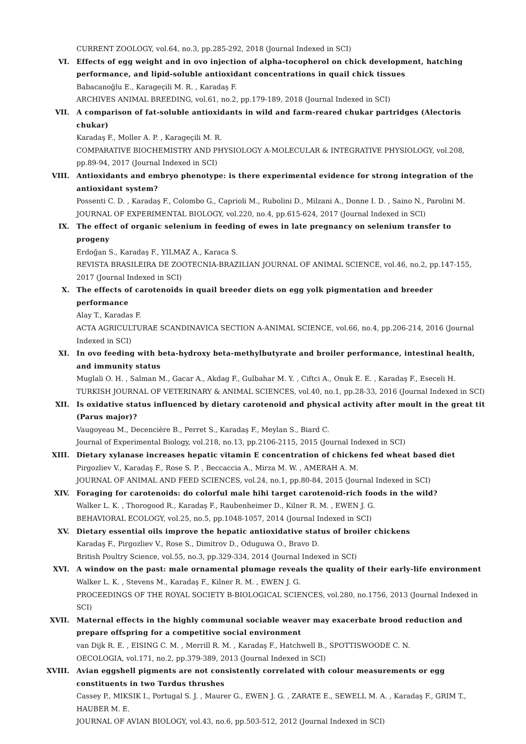CURRENT ZOOLOGY, vol.64, no.3, pp.285-292, 2018 (Journal Indexed in SCI)
VI. Effects of egg weight and in ovo injection of alpha-tocopherol on chick development, hatching performance, and lipid-soluble antioxidant concentrations in quail chick tissues
Babacanoğlu E., Karageçili M. R. , Karadaş F.
ARCHIVES ANIMAL BREEDING, vol.61, no.2, pp.179-189, 2018 (Journal Indexed in SCI)
VII. A comparison of fat-soluble antioxidants in wild and farm-reared chukar partridges (Alectoris chukar)
Karadaş F., Moller A. P. , Karageçili M. R.
COMPARATIVE BIOCHEMISTRY AND PHYSIOLOGY A-MOLECULAR & INTEGRATIVE PHYSIOLOGY, vol.208, pp.89-94, 2017 (Journal Indexed in SCI)
VIII. Antioxidants and embryo phenotype: is there experimental evidence for strong integration of the antioxidant system?
Possenti C. D. , Karadaş F., Colombo G., Caprioli M., Rubolini D., Milzani A., Donne I. D. , Saino N., Parolini M.
JOURNAL OF EXPERIMENTAL BIOLOGY, vol.220, no.4, pp.615-624, 2017 (Journal Indexed in SCI)
IX. The effect of organic selenium in feeding of ewes in late pregnancy on selenium transfer to progeny
Erdoğan S., Karadaş F., YILMAZ A., Karaca S.
REVISTA BRASILEIRA DE ZOOTECNIA-BRAZILIAN JOURNAL OF ANIMAL SCIENCE, vol.46, no.2, pp.147-155, 2017 (Journal Indexed in SCI)
X. The effects of carotenoids in quail breeder diets on egg yolk pigmentation and breeder performance
Alay T., Karadas F.
ACTA AGRICULTURAE SCANDINAVICA SECTION A-ANIMAL SCIENCE, vol.66, no.4, pp.206-214, 2016 (Journal Indexed in SCI)
XI. In ovo feeding with beta-hydroxy beta-methylbutyrate and broiler performance, intestinal health, and immunity status
Muglali O. H. , Salman M., Gacar A., Akdag F., Gulbahar M. Y. , Ciftci A., Onuk E. E. , Karadaş F., Eseceli H.
TURKISH JOURNAL OF VETERINARY & ANIMAL SCIENCES, vol.40, no.1, pp.28-33, 2016 (Journal Indexed in SCI)
XII. Is oxidative status influenced by dietary carotenoid and physical activity after moult in the great tit (Parus major)?
Vaugoyeau M., Decencière B., Perret S., Karadaş F., Meylan S., Biard C.
Journal of Experimental Biology, vol.218, no.13, pp.2106-2115, 2015 (Journal Indexed in SCI)
XIII. Dietary xylanase increases hepatic vitamin E concentration of chickens fed wheat based diet
Pirgozliev V., Karadaş F., Rose S. P. , Beccaccia A., Mirza M. W. , AMERAH A. M.
JOURNAL OF ANIMAL AND FEED SCIENCES, vol.24, no.1, pp.80-84, 2015 (Journal Indexed in SCI)
XIV. Foraging for carotenoids: do colorful male hihi target carotenoid-rich foods in the wild?
Walker L. K. , Thorogood R., Karadaş F., Raubenheimer D., Kilner R. M. , EWEN J. G.
BEHAVIORAL ECOLOGY, vol.25, no.5, pp.1048-1057, 2014 (Journal Indexed in SCI)
XV. Dietary essential oils improve the hepatic antioxidative status of broiler chickens
Karadaş F., Pirgozliev V., Rose S., Dimitrov D., Oduguwa O., Bravo D.
British Poultry Science, vol.55, no.3, pp.329-334, 2014 (Journal Indexed in SCI)
XVI. A window on the past: male ornamental plumage reveals the quality of their early-life environment
Walker L. K. , Stevens M., Karadaş F., Kilner R. M. , EWEN J. G.
PROCEEDINGS OF THE ROYAL SOCIETY B-BIOLOGICAL SCIENCES, vol.280, no.1756, 2013 (Journal Indexed in SCI)
XVII. Maternal effects in the highly communal sociable weaver may exacerbate brood reduction and prepare offspring for a competitive social environment
van Dijk R. E. , EISING C. M. , Merrill R. M. , Karadaş F., Hatchwell B., SPOTTISWOODE C. N.
OECOLOGIA, vol.171, no.2, pp.379-389, 2013 (Journal Indexed in SCI)
XVIII. Avian eggshell pigments are not consistently correlated with colour measurements or egg constituents in two Turdus thrushes
Cassey P., MIKSIK I., Portugal S. J. , Maurer G., EWEN J. G. , ZARATE E., SEWELL M. A. , Karadaş F., GRIM T., HAUBER M. E.
JOURNAL OF AVIAN BIOLOGY, vol.43, no.6, pp.503-512, 2012 (Journal Indexed in SCI)